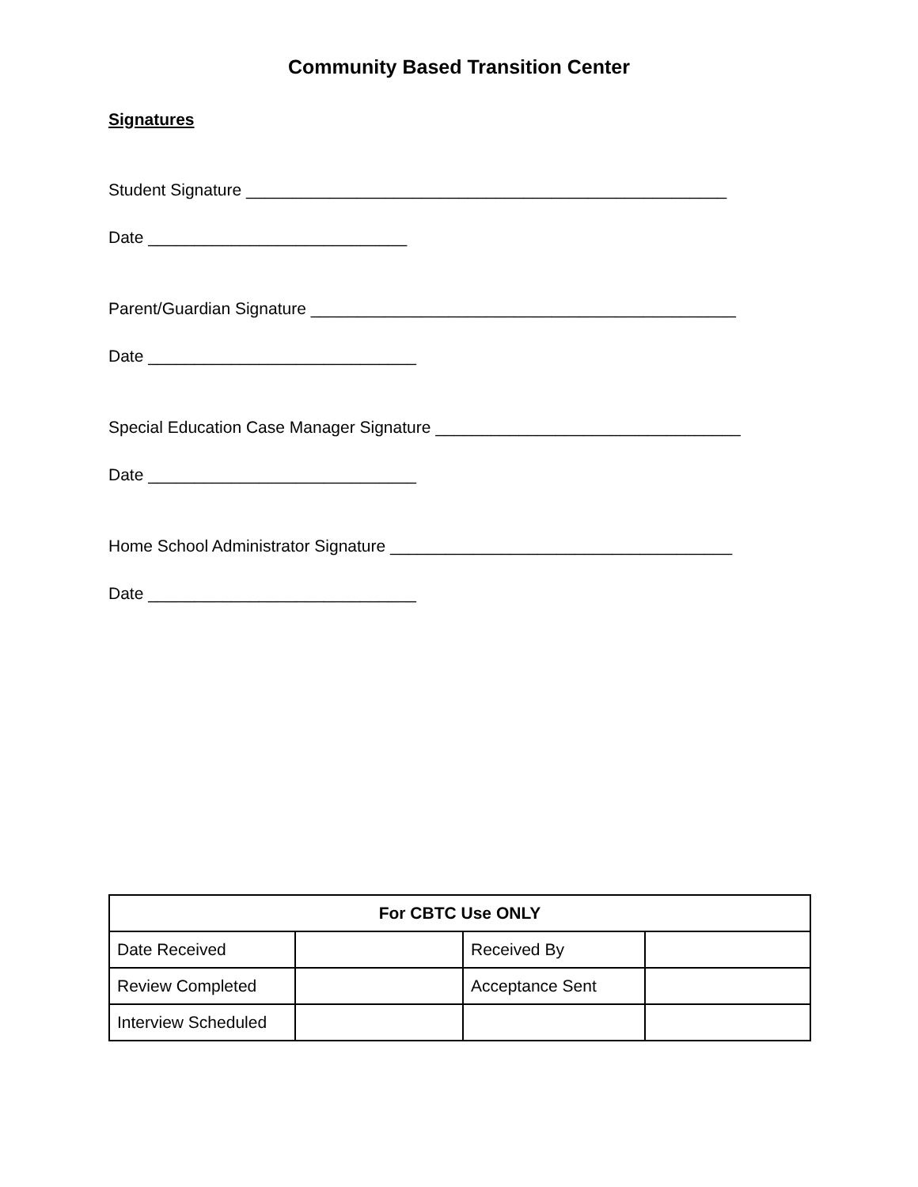Community Based Transition Center
Signatures
Student Signature ____________________________________________________
Date ____________________________
Parent/Guardian Signature ______________________________________________
Date _____________________________
Special Education Case Manager Signature _________________________________
Date _____________________________
Home School Administrator Signature _____________________________________
Date _____________________________
| For CBTC Use ONLY | | | |
| --- | --- | --- | --- |
| Date Received | | Received By | |
| Review Completed | | Acceptance Sent | |
| Interview Scheduled | | | |